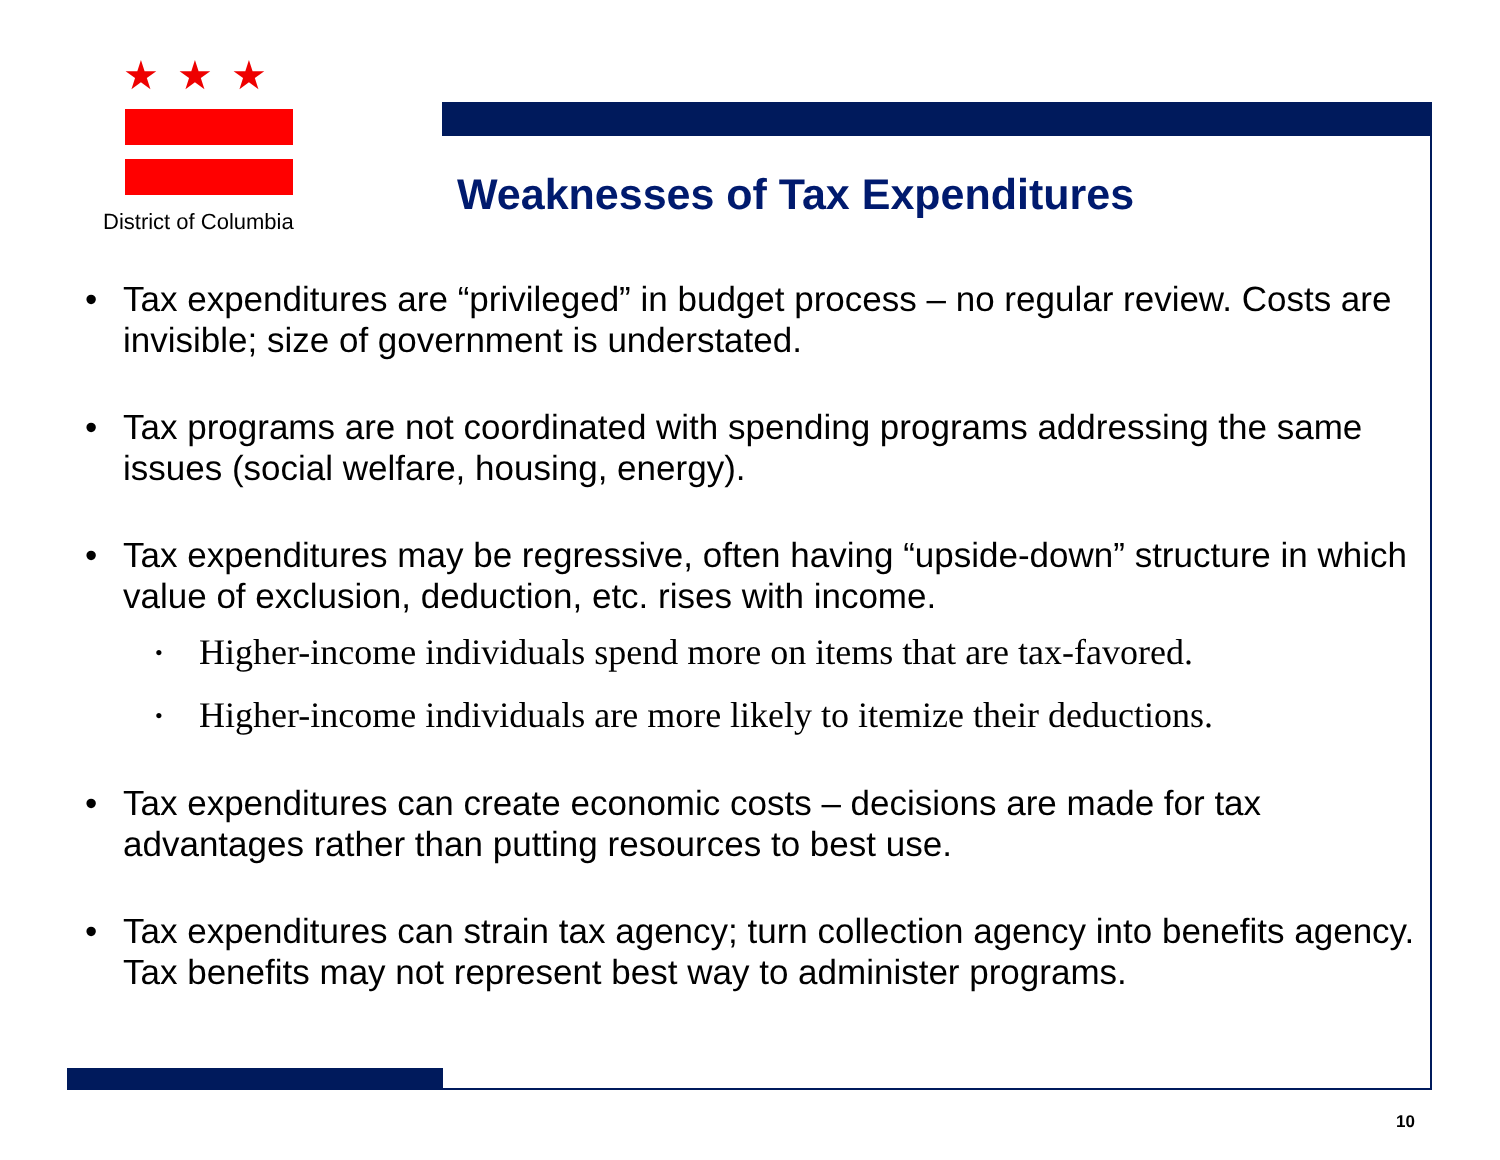★★★
District of Columbia
Weaknesses of Tax Expenditures
• Tax expenditures are “privileged” in budget process – no regular review. Costs are invisible; size of government is understated.
• Tax programs are not coordinated with spending programs addressing the same issues (social welfare, housing, energy).
• Tax expenditures may be regressive, often having “upside-down” structure in which value of exclusion, deduction, etc. rises with income.
• Higher-income individuals spend more on items that are tax-favored.
• Higher-income individuals are more likely to itemize their deductions.
• Tax expenditures can create economic costs – decisions are made for tax advantages rather than putting resources to best use.
• Tax expenditures can strain tax agency; turn collection agency into benefits agency. Tax benefits may not represent best way to administer programs.
10